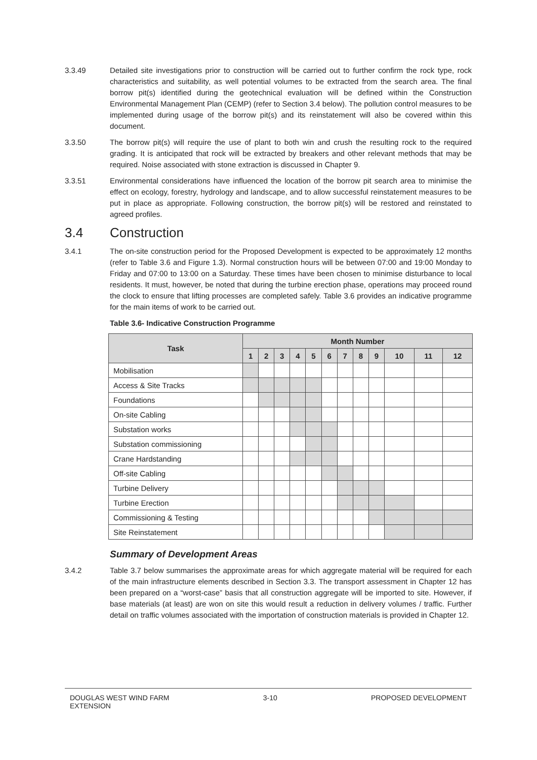3.3.49 Detailed site investigations prior to construction will be carried out to further confirm the rock type, rock characteristics and suitability, as well potential volumes to be extracted from the search area. The final borrow pit(s) identified during the geotechnical evaluation will be defined within the Construction Environmental Management Plan (CEMP) (refer to Section 3.4 below). The pollution control measures to be implemented during usage of the borrow pit(s) and its reinstatement will also be covered within this document.
3.3.50 The borrow pit(s) will require the use of plant to both win and crush the resulting rock to the required grading. It is anticipated that rock will be extracted by breakers and other relevant methods that may be required. Noise associated with stone extraction is discussed in Chapter 9.
3.3.51 Environmental considerations have influenced the location of the borrow pit search area to minimise the effect on ecology, forestry, hydrology and landscape, and to allow successful reinstatement measures to be put in place as appropriate. Following construction, the borrow pit(s) will be restored and reinstated to agreed profiles.
3.4 Construction
3.4.1 The on-site construction period for the Proposed Development is expected to be approximately 12 months (refer to Table 3.6 and Figure 1.3). Normal construction hours will be between 07:00 and 19:00 Monday to Friday and 07:00 to 13:00 on a Saturday. These times have been chosen to minimise disturbance to local residents. It must, however, be noted that during the turbine erection phase, operations may proceed round the clock to ensure that lifting processes are completed safely. Table 3.6 provides an indicative programme for the main items of work to be carried out.
Table 3.6- Indicative Construction Programme
| Task | Month Number | | | | | | | | | | | |
| --- | --- | --- | --- | --- | --- | --- | --- | --- | --- | --- | --- | --- |
| | 1 | 2 | 3 | 4 | 5 | 6 | 7 | 8 | 9 | 10 | 11 | 12 |
| Mobilisation | | | | | | | | | | | | |
| Access & Site Tracks | | | | | | | | | | | | |
| Foundations | | | | | | | | | | | | |
| On-site Cabling | | | | | | | | | | | | |
| Substation works | | | | | | | | | | | | |
| Substation commissioning | | | | | | | | | | | | |
| Crane Hardstanding | | | | | | | | | | | | |
| Off-site Cabling | | | | | | | | | | | | |
| Turbine Delivery | | | | | | | | | | | | |
| Turbine Erection | | | | | | | | | | | | |
| Commissioning & Testing | | | | | | | | | | | | |
| Site Reinstatement | | | | | | | | | | | | |
Summary of Development Areas
3.4.2 Table 3.7 below summarises the approximate areas for which aggregate material will be required for each of the main infrastructure elements described in Section 3.3. The transport assessment in Chapter 12 has been prepared on a “worst-case” basis that all construction aggregate will be imported to site. However, if base materials (at least) are won on site this would result a reduction in delivery volumes / traffic. Further detail on traffic volumes associated with the importation of construction materials is provided in Chapter 12.
DOUGLAS WEST WIND FARM
EXTENSION
3-10 PROPOSED DEVELOPMENT